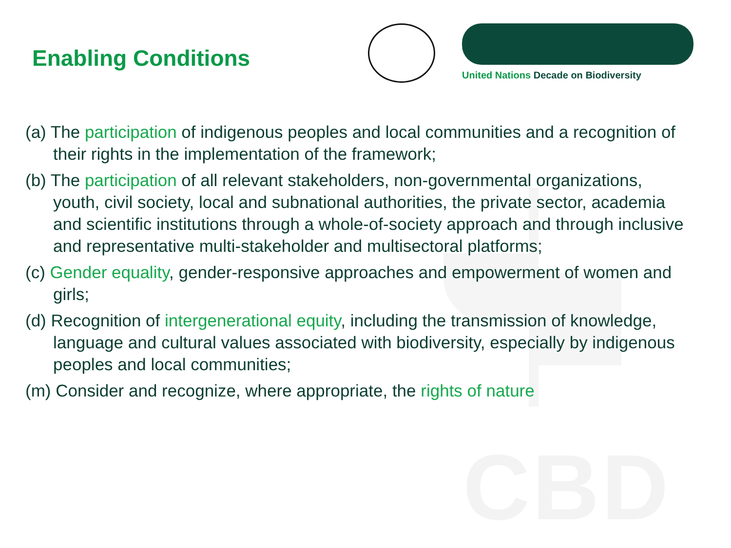Enabling Conditions
United Nations Decade on Biodiversity
CBD
(a) The participation of indigenous peoples and local communities and a recognition of their rights in the implementation of the framework;
(b) The participation of all relevant stakeholders, non-governmental organizations, youth, civil society, local and subnational authorities, the private sector, academia and scientific institutions through a whole-of-society approach and through inclusive and representative multi-stakeholder and multisectoral platforms;
(c) Gender equality, gender-responsive approaches and empowerment of women and girls;
(d) Recognition of intergenerational equity, including the transmission of knowledge, language and cultural values associated with biodiversity, especially by indigenous peoples and local communities;
(m) Consider and recognize, where appropriate, the rights of nature